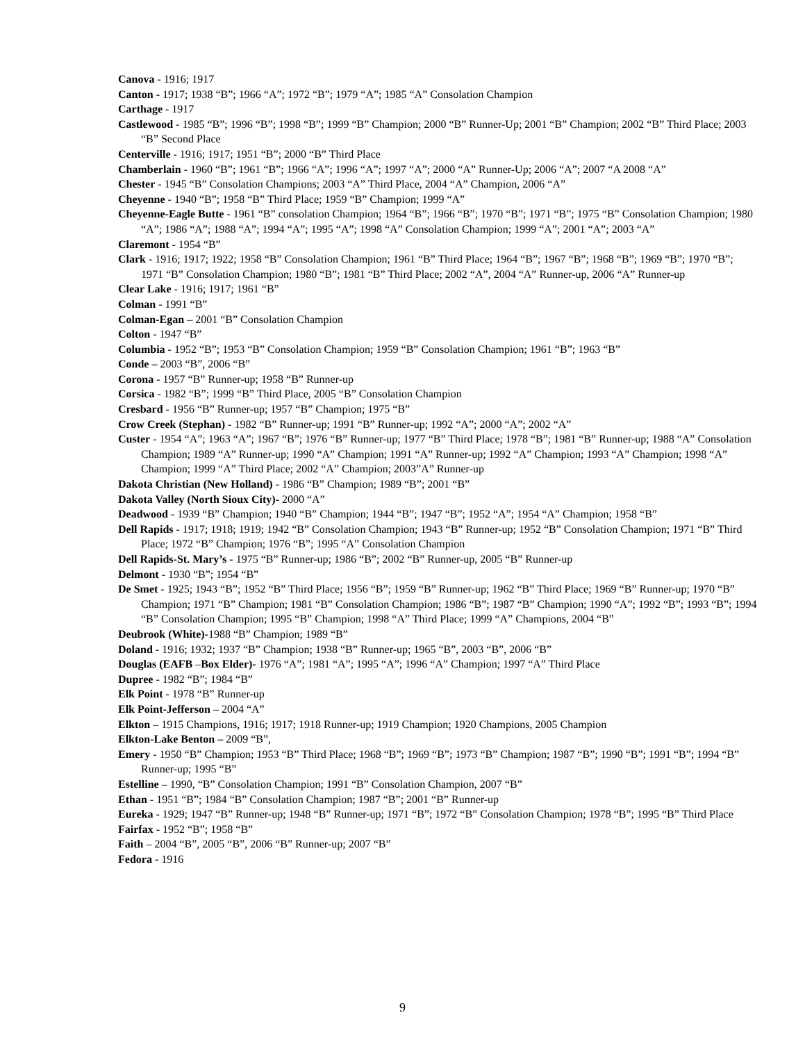Canova - 1916; 1917
Canton - 1917; 1938 “B”; 1966 “A”; 1972 “B”; 1979 “A”; 1985 “A” Consolation Champion
Carthage - 1917
Castlewood - 1985 “B”; 1996 “B”; 1998 “B”; 1999 “B” Champion; 2000 “B” Runner-Up; 2001 “B” Champion; 2002 “B” Third Place; 2003 “B” Second Place
Centerville - 1916; 1917; 1951 “B”; 2000 “B” Third Place
Chamberlain - 1960 “B”; 1961 “B”; 1966 “A”; 1996 “A”; 1997 “A”; 2000 “A” Runner-Up; 2006 “A”; 2007 “A 2008 “A”
Chester - 1945 “B” Consolation Champions; 2003 “A” Third Place, 2004 “A” Champion, 2006 “A”
Cheyenne - 1940 “B”; 1958 “B” Third Place; 1959 “B” Champion; 1999 “A”
Cheyenne-Eagle Butte - 1961 “B” consolation Champion; 1964 “B”; 1966 “B”; 1970 “B”; 1971 “B”; 1975 “B” Consolation Champion; 1980 “A”; 1986 “A”; 1988 “A”; 1994 “A”; 1995 “A”; 1998 “A” Consolation Champion; 1999 “A”; 2001 “A”; 2003 “A”
Claremont - 1954 “B”
Clark - 1916; 1917; 1922; 1958 “B” Consolation Champion; 1961 “B” Third Place; 1964 “B”; 1967 “B”; 1968 “B”; 1969 “B”; 1970 “B”; 1971 “B” Consolation Champion; 1980 “B”; 1981 “B” Third Place; 2002 “A”, 2004 “A” Runner-up, 2006 “A” Runner-up
Clear Lake - 1916; 1917; 1961 “B”
Colman - 1991 “B”
Colman-Egan – 2001 “B” Consolation Champion
Colton - 1947 “B”
Columbia - 1952 “B”; 1953 “B” Consolation Champion; 1959 “B” Consolation Champion; 1961 “B”; 1963 “B”
Conde – 2003 “B”, 2006 “B”
Corona - 1957 “B” Runner-up; 1958 “B” Runner-up
Corsica - 1982 “B”; 1999 “B” Third Place, 2005 “B” Consolation Champion
Cresbard - 1956 “B” Runner-up; 1957 “B” Champion; 1975 “B”
Crow Creek (Stephan) - 1982 “B” Runner-up; 1991 “B” Runner-up; 1992 “A”; 2000 “A”; 2002 “A”
Custer - 1954 “A”; 1963 “A”; 1967 “B”; 1976 “B” Runner-up; 1977 “B” Third Place; 1978 “B”; 1981 “B” Runner-up; 1988 “A” Consolation Champion; 1989 “A” Runner-up; 1990 “A” Champion; 1991 “A” Runner-up; 1992 “A” Champion; 1993 “A” Champion; 1998 “A” Champion; 1999 “A” Third Place; 2002 “A” Champion; 2003”A” Runner-up
Dakota Christian (New Holland) - 1986 “B” Champion; 1989 “B”; 2001 “B”
Dakota Valley (North Sioux City)- 2000 “A”
Deadwood - 1939 “B” Champion; 1940 “B” Champion; 1944 “B”; 1947 “B”; 1952 “A”; 1954 “A” Champion; 1958 “B”
Dell Rapids - 1917; 1918; 1919; 1942 “B” Consolation Champion; 1943 “B” Runner-up; 1952 “B” Consolation Champion; 1971 “B” Third Place; 1972 “B” Champion; 1976 “B”; 1995 “A” Consolation Champion
Dell Rapids-St. Mary’s - 1975 “B” Runner-up; 1986 “B”; 2002 “B” Runner-up, 2005 “B” Runner-up
Delmont - 1930 “B”; 1954 “B”
De Smet - 1925; 1943 “B”; 1952 “B” Third Place; 1956 “B”; 1959 “B” Runner-up; 1962 “B” Third Place; 1969 “B” Runner-up; 1970 “B” Champion; 1971 “B” Champion; 1981 “B” Consolation Champion; 1986 “B”; 1987 “B” Champion; 1990 “A”; 1992 “B”; 1993 “B”; 1994 “B” Consolation Champion; 1995 “B” Champion; 1998 “A” Third Place; 1999 “A” Champions, 2004 “B”
Deubrook (White)-1988 “B” Champion; 1989 “B”
Doland - 1916; 1932; 1937 “B” Champion; 1938 “B” Runner-up; 1965 “B”, 2003 “B”, 2006 “B”
Douglas (EAFB –Box Elder)- 1976 “A”; 1981 “A”; 1995 “A”; 1996 “A” Champion; 1997 “A” Third Place
Dupree - 1982 “B”; 1984 “B”
Elk Point - 1978 “B” Runner-up
Elk Point-Jefferson – 2004 “A”
Elkton – 1915 Champions, 1916; 1917; 1918 Runner-up; 1919 Champion; 1920 Champions, 2005 Champion
Elkton-Lake Benton – 2009 “B”,
Emery - 1950 “B” Champion; 1953 “B” Third Place; 1968 “B”; 1969 “B”; 1973 “B” Champion; 1987 “B”; 1990 “B”; 1991 “B”; 1994 “B” Runner-up; 1995 “B”
Estelline – 1990, “B” Consolation Champion; 1991 “B” Consolation Champion, 2007 “B”
Ethan - 1951 “B”; 1984 “B” Consolation Champion; 1987 “B”; 2001 “B” Runner-up
Eureka - 1929; 1947 “B” Runner-up; 1948 “B” Runner-up; 1971 “B”; 1972 “B” Consolation Champion; 1978 “B”; 1995 “B” Third Place
Fairfax - 1952 “B”; 1958 “B”
Faith – 2004 “B”, 2005 “B”, 2006 “B” Runner-up; 2007 “B”
Fedora - 1916
9